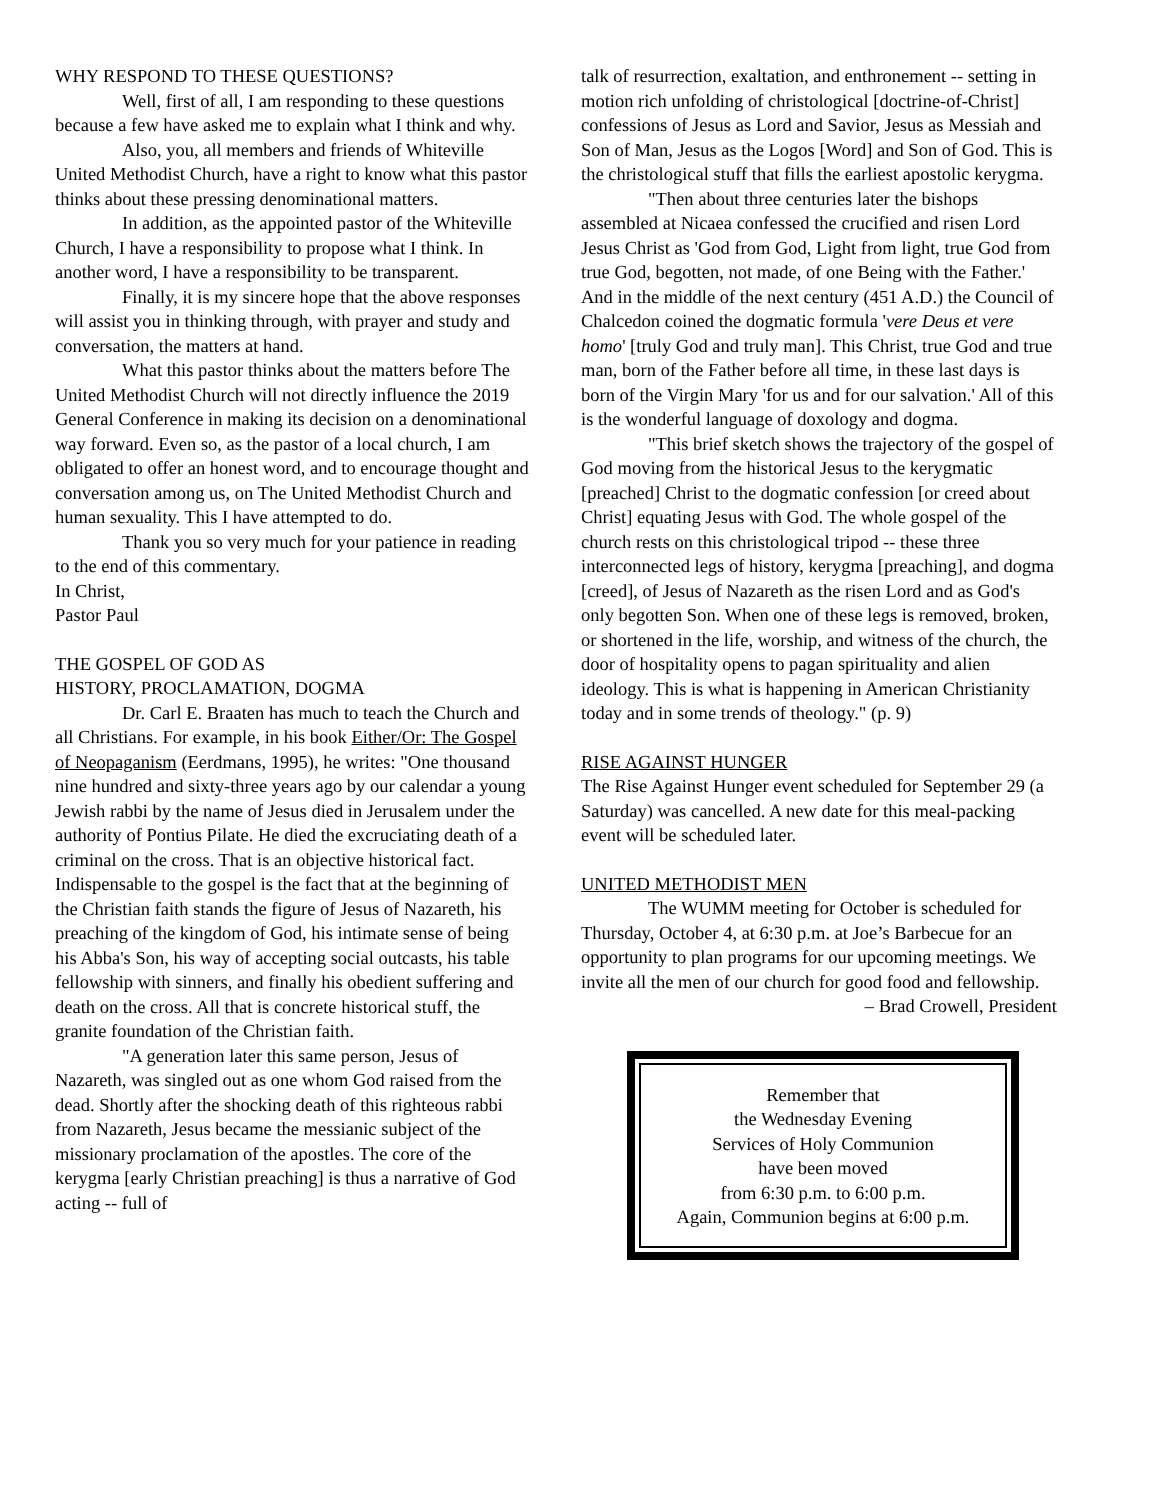WHY RESPOND TO THESE QUESTIONS?
Well, first of all, I am responding to these questions because a few have asked me to explain what I think and why.
Also, you, all members and friends of Whiteville United Methodist Church, have a right to know what this pastor thinks about these pressing denominational matters.
In addition, as the appointed pastor of the Whiteville Church, I have a responsibility to propose what I think. In another word, I have a responsibility to be transparent.
Finally, it is my sincere hope that the above responses will assist you in thinking through, with prayer and study and conversation, the matters at hand.
What this pastor thinks about the matters before The United Methodist Church will not directly influence the 2019 General Conference in making its decision on a denominational way forward. Even so, as the pastor of a local church, I am obligated to offer an honest word, and to encourage thought and conversation among us, on The United Methodist Church and human sexuality. This I have attempted to do.
Thank you so very much for your patience in reading to the end of this commentary.
In Christ,
Pastor Paul
THE GOSPEL OF GOD AS
HISTORY, PROCLAMATION, DOGMA
Dr. Carl E. Braaten has much to teach the Church and all Christians. For example, in his book Either/Or: The Gospel of Neopaganism (Eerdmans, 1995), he writes: "One thousand nine hundred and sixty-three years ago by our calendar a young Jewish rabbi by the name of Jesus died in Jerusalem under the authority of Pontius Pilate. He died the excruciating death of a criminal on the cross. That is an objective historical fact. Indispensable to the gospel is the fact that at the beginning of the Christian faith stands the figure of Jesus of Nazareth, his preaching of the kingdom of God, his intimate sense of being his Abba's Son, his way of accepting social outcasts, his table fellowship with sinners, and finally his obedient suffering and death on the cross. All that is concrete historical stuff, the granite foundation of the Christian faith.
"A generation later this same person, Jesus of Nazareth, was singled out as one whom God raised from the dead. Shortly after the shocking death of this righteous rabbi from Nazareth, Jesus became the messianic subject of the missionary proclamation of the apostles. The core of the kerygma [early Christian preaching] is thus a narrative of God acting -- full of
talk of resurrection, exaltation, and enthronement -- setting in motion rich unfolding of christological [doctrine-of-Christ] confessions of Jesus as Lord and Savior, Jesus as Messiah and Son of Man, Jesus as the Logos [Word] and Son of God. This is the christological stuff that fills the earliest apostolic kerygma.
"Then about three centuries later the bishops assembled at Nicaea confessed the crucified and risen Lord Jesus Christ as 'God from God, Light from light, true God from true God, begotten, not made, of one Being with the Father.' And in the middle of the next century (451 A.D.) the Council of Chalcedon coined the dogmatic formula 'vere Deus et vere homo' [truly God and truly man]. This Christ, true God and true man, born of the Father before all time, in these last days is born of the Virgin Mary 'for us and for our salvation.' All of this is the wonderful language of doxology and dogma.
"This brief sketch shows the trajectory of the gospel of God moving from the historical Jesus to the kerygmatic [preached] Christ to the dogmatic confession [or creed about Christ] equating Jesus with God. The whole gospel of the church rests on this christological tripod -- these three interconnected legs of history, kerygma [preaching], and dogma [creed], of Jesus of Nazareth as the risen Lord and as God's only begotten Son. When one of these legs is removed, broken, or shortened in the life, worship, and witness of the church, the door of hospitality opens to pagan spirituality and alien ideology. This is what is happening in American Christianity today and in some trends of theology." (p. 9)
RISE AGAINST HUNGER
The Rise Against Hunger event scheduled for September 29 (a Saturday) was cancelled. A new date for this meal-packing event will be scheduled later.
UNITED METHODIST MEN
The WUMM meeting for October is scheduled for Thursday, October 4, at 6:30 p.m. at Joe’s Barbecue for an opportunity to plan programs for our upcoming meetings. We invite all the men of our church for good food and fellowship.
– Brad Crowell, President
Remember that
the Wednesday Evening
Services of Holy Communion
have been moved
from 6:30 p.m. to 6:00 p.m.
Again, Communion begins at 6:00 p.m.